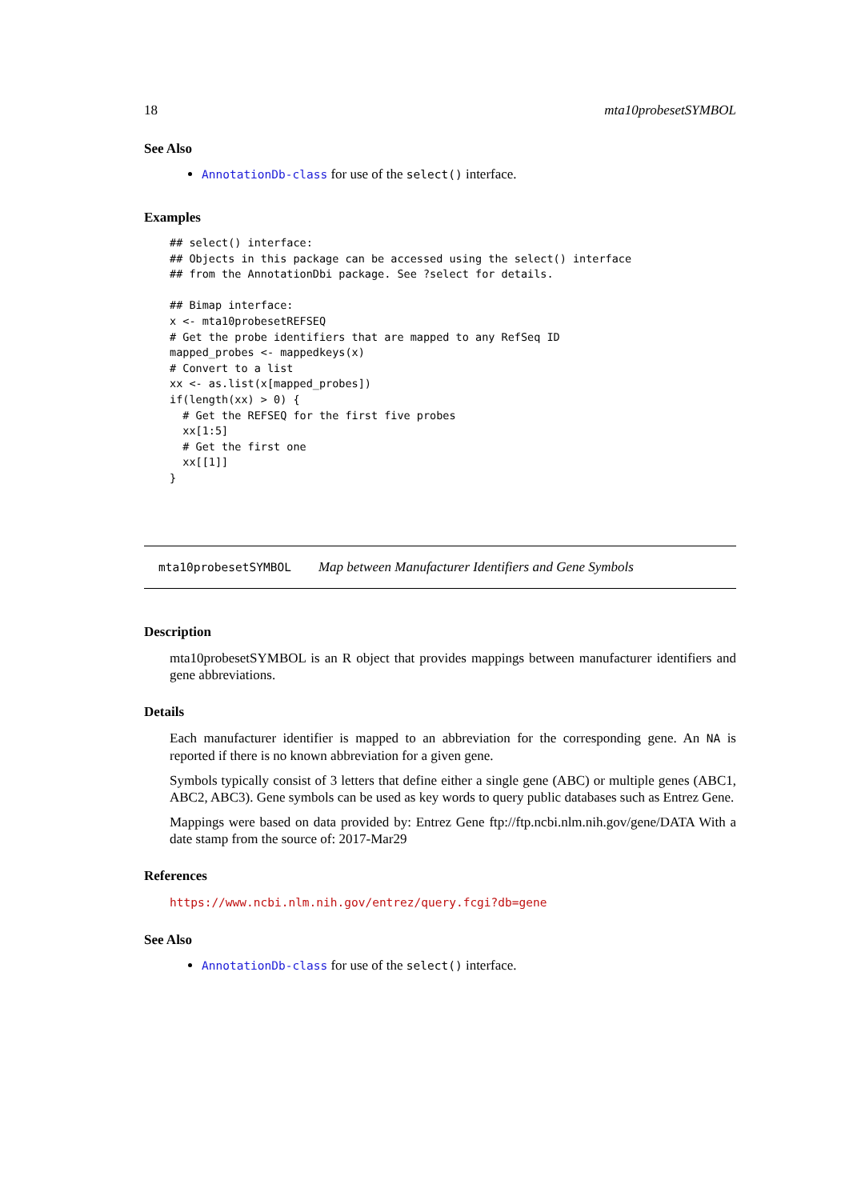18 mta10probesetSYMBOL
See Also
AnnotationDb-class for use of the select() interface.
Examples
## select() interface:
## Objects in this package can be accessed using the select() interface
## from the AnnotationDbi package. See ?select for details.

## Bimap interface:
x <- mta10probesetREFSEQ
# Get the probe identifiers that are mapped to any RefSeq ID
mapped_probes <- mappedkeys(x)
# Convert to a list
xx <- as.list(x[mapped_probes])
if(length(xx) > 0) {
  # Get the REFSEQ for the first five probes
  xx[1:5]
  # Get the first one
  xx[[1]]
}
mta10probesetSYMBOL Map between Manufacturer Identifiers and Gene Symbols
Description
mta10probesetSYMBOL is an R object that provides mappings between manufacturer identifiers and gene abbreviations.
Details
Each manufacturer identifier is mapped to an abbreviation for the corresponding gene. An NA is reported if there is no known abbreviation for a given gene.
Symbols typically consist of 3 letters that define either a single gene (ABC) or multiple genes (ABC1, ABC2, ABC3). Gene symbols can be used as key words to query public databases such as Entrez Gene.
Mappings were based on data provided by: Entrez Gene ftp://ftp.ncbi.nlm.nih.gov/gene/DATA With a date stamp from the source of: 2017-Mar29
References
https://www.ncbi.nlm.nih.gov/entrez/query.fcgi?db=gene
See Also
AnnotationDb-class for use of the select() interface.